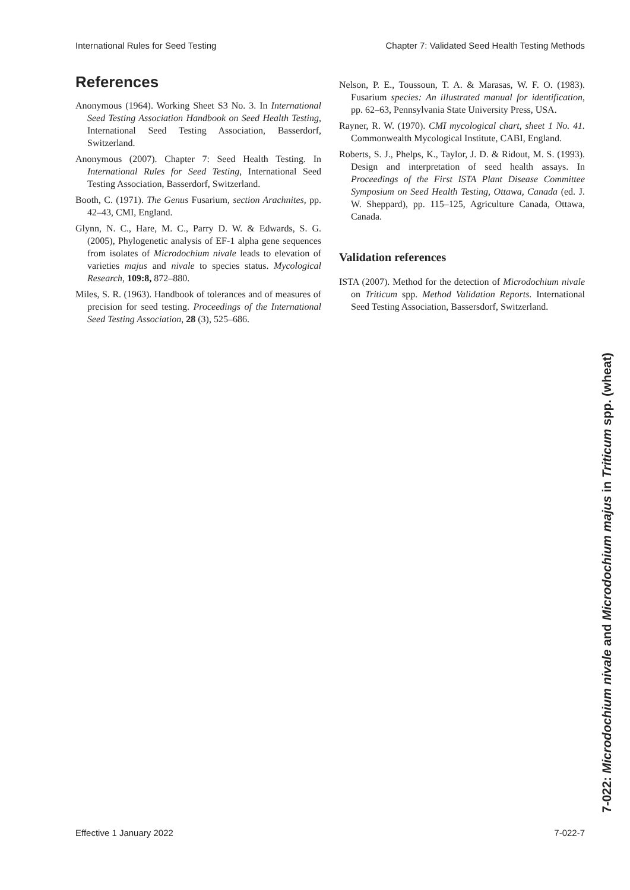International Rules for Seed Testing Chapter 7: Validated Seed Health Testing Methods
References
Anonymous (1964). Working Sheet S3 No. 3. In International Seed Testing Association Handbook on Seed Health Testing, International Seed Testing Association, Basserdorf, Switzerland.
Anonymous (2007). Chapter 7: Seed Health Testing. In International Rules for Seed Testing, International Seed Testing Association, Basserdorf, Switzerland.
Booth, C. (1971). The Genus Fusarium, section Arachnites, pp. 42–43, CMI, England.
Glynn, N. C., Hare, M. C., Parry D. W. & Edwards, S. G. (2005), Phylogenetic analysis of EF-1 alpha gene sequences from isolates of Microdochium nivale leads to elevation of varieties majus and nivale to species status. Mycological Research, 109:8, 872–880.
Miles, S. R. (1963). Handbook of tolerances and of measures of precision for seed testing. Proceedings of the International Seed Testing Association, 28 (3), 525–686.
Nelson, P. E., Toussoun, T. A. & Marasas, W. F. O. (1983). Fusarium species: An illustrated manual for identification, pp. 62–63, Pennsylvania State University Press, USA.
Rayner, R. W. (1970). CMI mycological chart, sheet 1 No. 41. Commonwealth Mycological Institute, CABI, England.
Roberts, S. J., Phelps, K., Taylor, J. D. & Ridout, M. S. (1993). Design and interpretation of seed health assays. In Proceedings of the First ISTA Plant Disease Committee Symposium on Seed Health Testing, Ottawa, Canada (ed. J. W. Sheppard), pp. 115–125, Agriculture Canada, Ottawa, Canada.
Validation references
ISTA (2007). Method for the detection of Microdochium nivale on Triticum spp. Method Validation Reports. International Seed Testing Association, Bassersdorf, Switzerland.
7-022: Microdochium nivale and Microdochium majus in Triticum spp. (wheat)
Effective 1 January 2022 7-022-7